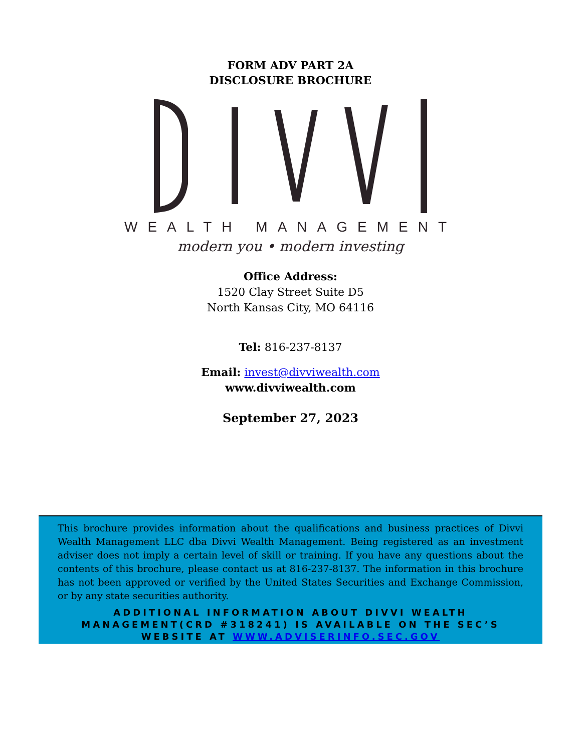FORM ADV PART 2A
DISCLOSURE BROCHURE
WEALTH MANAGEMENT
modern you • modern investing
Office Address:
1520 Clay Street Suite D5
North Kansas City, MO 64116
Tel: 816-237-8137
Email: invest@divviwealth.com
www.divviwealth.com
September 27, 2023
This brochure provides information about the qualifications and business practices of Divvi Wealth Management LLC dba Divvi Wealth Management. Being registered as an investment adviser does not imply a certain level of skill or training. If you have any questions about the contents of this brochure, please contact us at 816-237-8137. The information in this brochure has not been approved or verified by the United States Securities and Exchange Commission, or by any state securities authority.
ADDITIONAL INFORMATION ABOUT DIVVI WEALTH MANAGEMENT(CRD #318241) IS AVAILABLE ON THE SEC’S WEBSITE AT WWW.ADVISERINFO.SEC.GOV